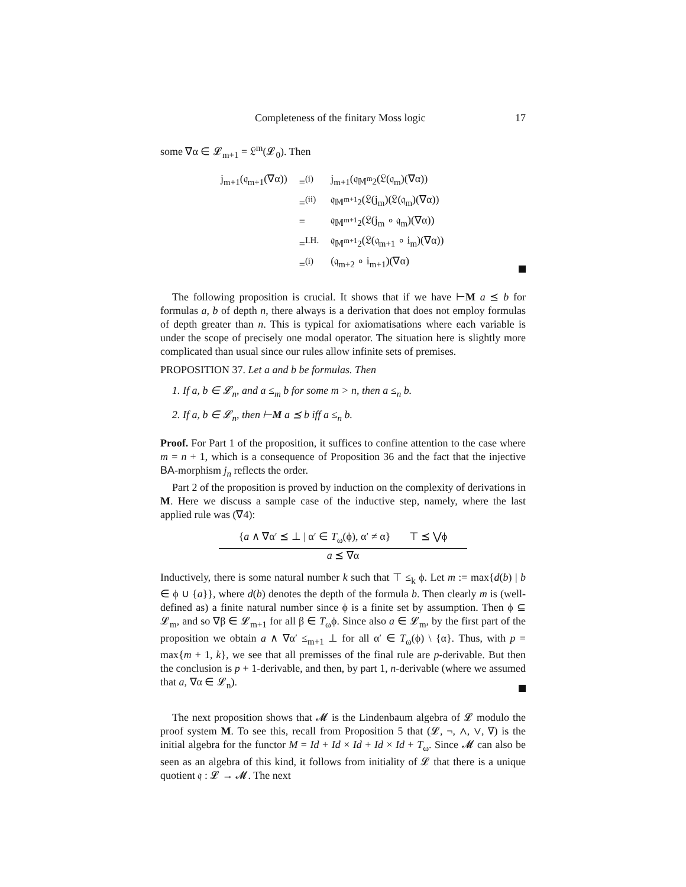Completeness of the finitary Moss logic 17
some ∇α ∈ 𝓛<sub>m+1</sub> = 𝔏<sup>m</sup>(𝓛<sub>0</sub>). Then
| j<sub>m+1</sub>(𝔮<sub>m+1</sub>(∇α)) | =<sup>(i)</sup> | j<sub>m+1</sub>(𝔮<sub>𝕄<sup>m</sup>2</sub>(𝔏(𝔮<sub>m</sub>)(∇α)) |
| | =<sup>(ii)</sup> | 𝔮<sub>𝕄<sup>m+1</sup>2</sub>(𝔏(j<sub>m</sub>)(𝔏(𝔮<sub>m</sub>)(∇α)) |
| | = | 𝔮<sub>𝕄<sup>m+1</sup>2</sub>(𝔏(j<sub>m</sub> ∘ 𝔮<sub>m</sub>)(∇α)) |
| | =<sup>I.H.</sup> | 𝔮<sub>𝕄<sup>m+1</sup>2</sub>(𝔏(𝔮<sub>m+1</sub> ∘ i<sub>m</sub>)(∇α)) |
| | =<sup>(i)</sup> | (𝔮<sub>m+2</sub> ∘ i<sub>m+1</sub>)(∇α) |
The following proposition is crucial. It shows that if we have ⊢M a ⪯ b for formulas a, b of depth n, there always is a derivation that does not employ formulas of depth greater than n. This is typical for axiomatisations where each variable is under the scope of precisely one modal operator. The situation here is slightly more complicated than usual since our rules allow infinite sets of premises.
PROPOSITION 37. Let a and b be formulas. Then
1. If a, b ∈ 𝓛<sub>n</sub>, and a ≤<sub>m</sub> b for some m > n, then a ≤<sub>n</sub> b.
2. If a, b ∈ 𝓛<sub>n</sub>, then ⊢M a ⪯ b iff a ≤<sub>n</sub> b.
Proof. For Part 1 of the proposition, it suffices to confine attention to the case where m = n + 1, which is a consequence of Proposition 36 and the fact that the injective BA-morphism j<sub>n</sub> reflects the order.
Part 2 of the proposition is proved by induction on the complexity of derivations in M. Here we discuss a sample case of the inductive step, namely, where the last applied rule was (∇4):
{a ∧ ∇α′ ⪯ ⊥ | α′ ∈ T<sub>ω</sub>(ϕ), α′ ≠ α} ⊤ ⪯ ⋁ϕ
a ⪯ ∇α
Inductively, there is some natural number k such that ⊤ ≤<sub>k</sub> ϕ. Let m := max{d(b) | b ∈ ϕ ∪ {a}}, where d(b) denotes the depth of the formula b. Then clearly m is (well-defined as) a finite natural number since ϕ is a finite set by assumption. Then ϕ ⊆ 𝓛<sub>m</sub>, and so ∇β ∈ 𝓛<sub>m+1</sub> for all β ∈ T<sub>ω</sub>ϕ. Since also a ∈ 𝓛<sub>m</sub>, by the first part of the proposition we obtain a ∧ ∇α′ ≤<sub>m+1</sub> ⊥ for all α′ ∈ T<sub>ω</sub>(ϕ) \ {α}. Thus, with p = max{m + 1, k}, we see that all premisses of the final rule are p-derivable. But then the conclusion is p + 1-derivable, and then, by part 1, n-derivable (where we assumed that a, ∇α ∈ 𝓛<sub>n</sub>).
The next proposition shows that 𝓜 is the Lindenbaum algebra of 𝓛 modulo the proof system M. To see this, recall from Proposition 5 that (𝓛, ¬, ∧, ∨, ∇) is the initial algebra for the functor M = Id + Id × Id + Id × Id + T<sub>ω</sub>. Since 𝓜 can also be seen as an algebra of this kind, it follows from initiality of 𝓛 that there is a unique quotient 𝔮 : 𝓛 → 𝓜. The next